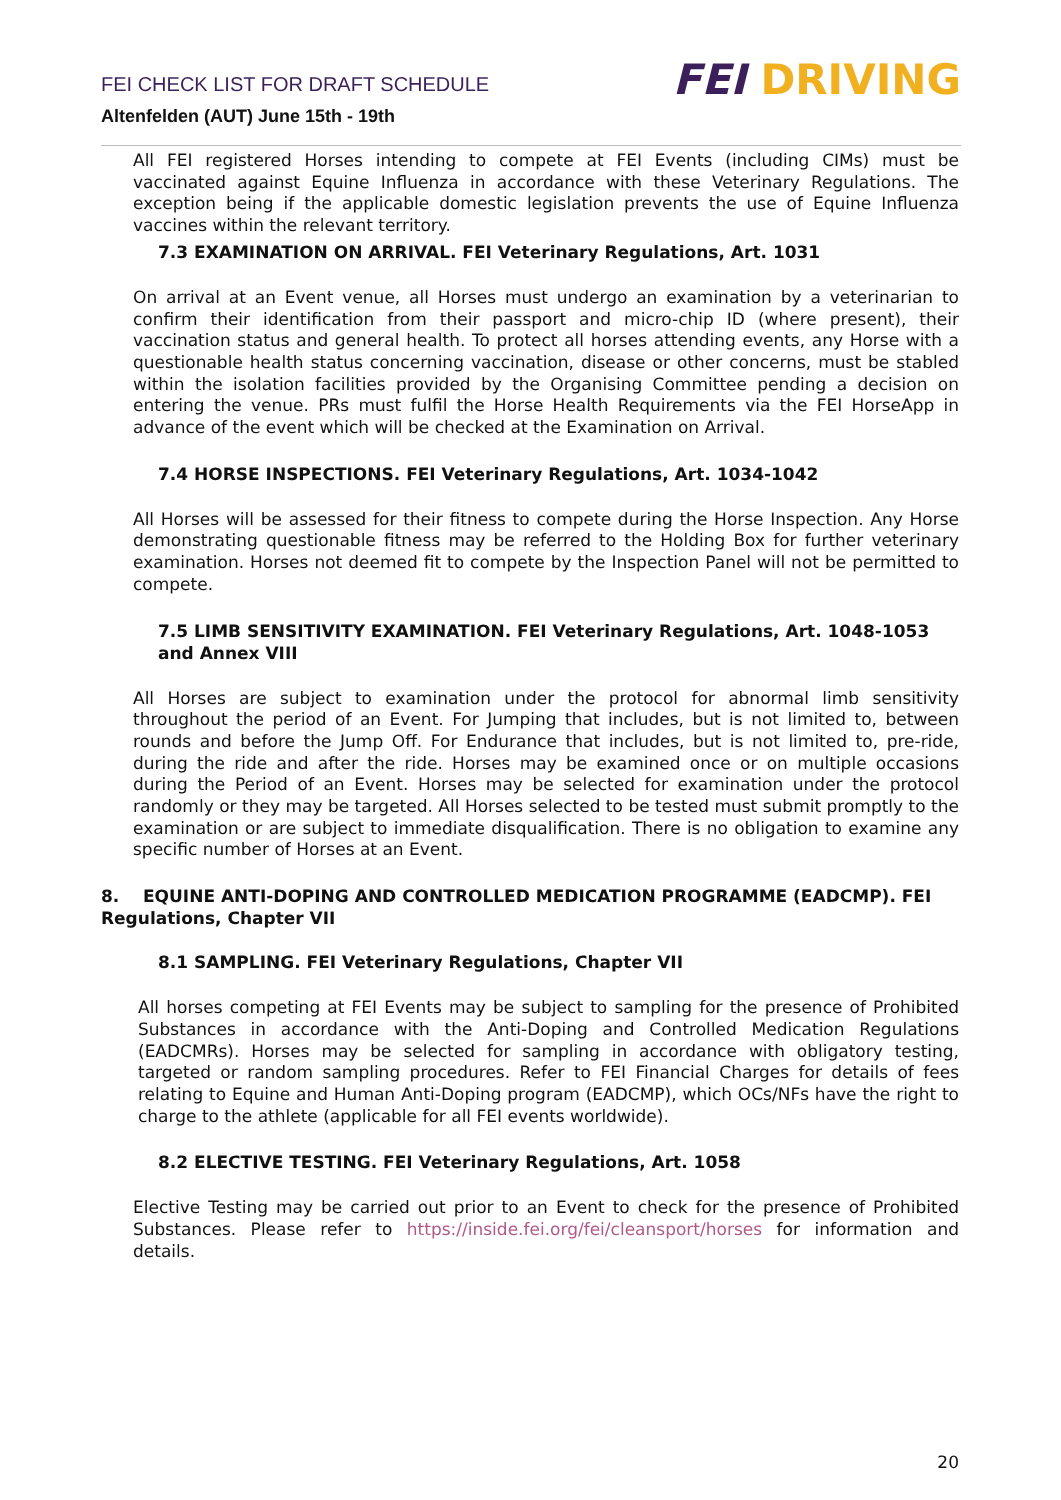FEI CHECK LIST FOR DRAFT SCHEDULE
Altenfelden (AUT) June 15th - 19th
FEI DRIVING
All FEI registered Horses intending to compete at FEI Events (including CIMs) must be vaccinated against Equine Influenza in accordance with these Veterinary Regulations. The exception being if the applicable domestic legislation prevents the use of Equine Influenza vaccines within the relevant territory.
7.3 EXAMINATION ON ARRIVAL. FEI Veterinary Regulations, Art. 1031
On arrival at an Event venue, all Horses must undergo an examination by a veterinarian to confirm their identification from their passport and micro-chip ID (where present), their vaccination status and general health. To protect all horses attending events, any Horse with a questionable health status concerning vaccination, disease or other concerns, must be stabled within the isolation facilities provided by the Organising Committee pending a decision on entering the venue. PRs must fulfil the Horse Health Requirements via the FEI HorseApp in advance of the event which will be checked at the Examination on Arrival.
7.4 HORSE INSPECTIONS. FEI Veterinary Regulations, Art. 1034-1042
All Horses will be assessed for their fitness to compete during the Horse Inspection. Any Horse demonstrating questionable fitness may be referred to the Holding Box for further veterinary examination. Horses not deemed fit to compete by the Inspection Panel will not be permitted to compete.
7.5 LIMB SENSITIVITY EXAMINATION. FEI Veterinary Regulations, Art. 1048-1053 and Annex VIII
All Horses are subject to examination under the protocol for abnormal limb sensitivity throughout the period of an Event. For Jumping that includes, but is not limited to, between rounds and before the Jump Off. For Endurance that includes, but is not limited to, pre-ride, during the ride and after the ride. Horses may be examined once or on multiple occasions during the Period of an Event. Horses may be selected for examination under the protocol randomly or they may be targeted. All Horses selected to be tested must submit promptly to the examination or are subject to immediate disqualification. There is no obligation to examine any specific number of Horses at an Event.
8. EQUINE ANTI-DOPING AND CONTROLLED MEDICATION PROGRAMME (EADCMP). FEI Regulations, Chapter VII
8.1 SAMPLING. FEI Veterinary Regulations, Chapter VII
All horses competing at FEI Events may be subject to sampling for the presence of Prohibited Substances in accordance with the Anti-Doping and Controlled Medication Regulations (EADCMRs). Horses may be selected for sampling in accordance with obligatory testing, targeted or random sampling procedures. Refer to FEI Financial Charges for details of fees relating to Equine and Human Anti-Doping program (EADCMP), which OCs/NFs have the right to charge to the athlete (applicable for all FEI events worldwide).
8.2 ELECTIVE TESTING. FEI Veterinary Regulations, Art. 1058
Elective Testing may be carried out prior to an Event to check for the presence of Prohibited Substances. Please refer to https://inside.fei.org/fei/cleansport/horses for information and details.
20